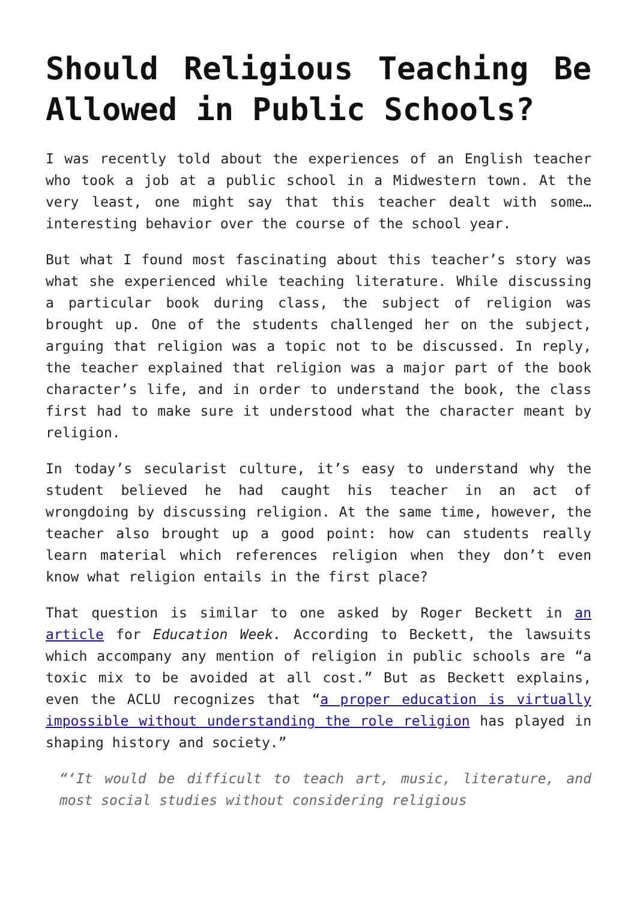Should Religious Teaching Be Allowed in Public Schools?
I was recently told about the experiences of an English teacher who took a job at a public school in a Midwestern town. At the very least, one might say that this teacher dealt with some… interesting behavior over the course of the school year.
But what I found most fascinating about this teacher’s story was what she experienced while teaching literature. While discussing a particular book during class, the subject of religion was brought up. One of the students challenged her on the subject, arguing that religion was a topic not to be discussed. In reply, the teacher explained that religion was a major part of the book character’s life, and in order to understand the book, the class first had to make sure it understood what the character meant by religion.
In today’s secularist culture, it’s easy to understand why the student believed he had caught his teacher in an act of wrongdoing by discussing religion. At the same time, however, the teacher also brought up a good point: how can students really learn material which references religion when they don’t even know what religion entails in the first place?
That question is similar to one asked by Roger Beckett in an article for Education Week. According to Beckett, the lawsuits which accompany any mention of religion in public schools are “a toxic mix to be avoided at all cost.” But as Beckett explains, even the ACLU recognizes that “a proper education is virtually impossible without understanding the role religion has played in shaping history and society.”
“‘It would be difficult to teach art, music, literature, and most social studies without considering religious